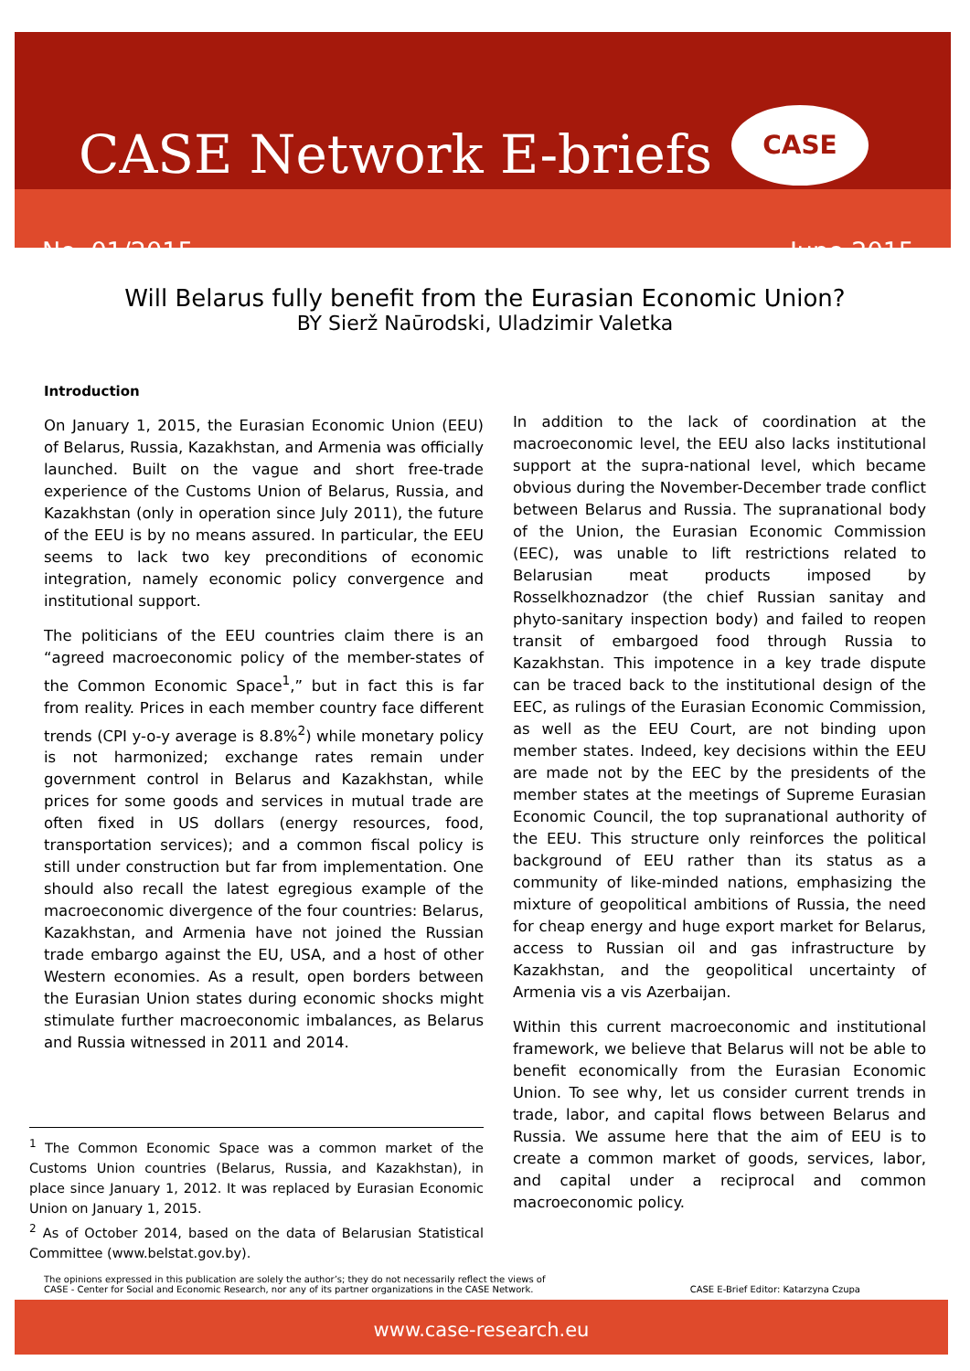CASE Network E-briefs
CASE
No. 01/2015 June 2015
Will Belarus fully benefit from the Eurasian Economic Union?
BY Sierž Naūrodski, Uladzimir Valetka
Introduction
On January 1, 2015, the Eurasian Economic Union (EEU) of Belarus, Russia, Kazakhstan, and Armenia was officially launched. Built on the vague and short free-trade experience of the Customs Union of Belarus, Russia, and Kazakhstan (only in operation since July 2011), the future of the EEU is by no means assured. In particular, the EEU seems to lack two key preconditions of economic integration, namely economic policy convergence and institutional support.
The politicians of the EEU countries claim there is an “agreed macroeconomic policy of the member-states of the Common Economic Space<sup>1</sup>,” but in fact this is far from reality. Prices in each member country face different trends (CPI y-o-y average is 8.8%<sup>2</sup>) while monetary policy is not harmonized; exchange rates remain under government control in Belarus and Kazakhstan, while prices for some goods and services in mutual trade are often fixed in US dollars (energy resources, food, transportation services); and a common fiscal policy is still under construction but far from implementation. One should also recall the latest egregious example of the macroeconomic divergence of the four countries: Belarus, Kazakhstan, and Armenia have not joined the Russian trade embargo against the EU, USA, and a host of other Western economies. As a result, open borders between the Eurasian Union states during economic shocks might stimulate further macroeconomic imbalances, as Belarus and Russia witnessed in 2011 and 2014.
<sup>1</sup> The Common Economic Space was a common market of the Customs Union countries (Belarus, Russia, and Kazakhstan), in place since January 1, 2012. It was replaced by Eurasian Economic Union on January 1, 2015.
<sup>2</sup> As of October 2014, based on the data of Belarusian Statistical Committee (www.belstat.gov.by).
In addition to the lack of coordination at the macroeconomic level, the EEU also lacks institutional support at the supra-national level, which became obvious during the November-December trade conflict between Belarus and Russia. The supranational body of the Union, the Eurasian Economic Commission (EEC), was unable to lift restrictions related to Belarusian meat products imposed by Rosselkhoznadzor (the chief Russian sanitay and phyto-sanitary inspection body) and failed to reopen transit of embargoed food through Russia to Kazakhstan. This impotence in a key trade dispute can be traced back to the institutional design of the EEC, as rulings of the Eurasian Economic Commission, as well as the EEU Court, are not binding upon member states. Indeed, key decisions within the EEU are made not by the EEC by the presidents of the member states at the meetings of Supreme Eurasian Economic Council, the top supranational authority of the EEU. This structure only reinforces the political background of EEU rather than its status as a community of like-minded nations, emphasizing the mixture of geopolitical ambitions of Russia, the need for cheap energy and huge export market for Belarus, access to Russian oil and gas infrastructure by Kazakhstan, and the geopolitical uncertainty of Armenia vis a vis Azerbaijan.
Within this current macroeconomic and institutional framework, we believe that Belarus will not be able to benefit economically from the Eurasian Economic Union. To see why, let us consider current trends in trade, labor, and capital flows between Belarus and Russia. We assume here that the aim of EEU is to create a common market of goods, services, labor, and capital under a reciprocal and common macroeconomic policy.
The opinions expressed in this publication are solely the author’s; they do not necessarily reflect the views of
CASE - Center for Social and Economic Research, nor any of its partner organizations in the CASE Network. CASE E-Brief Editor: Katarzyna Czupa
www.case-research.eu